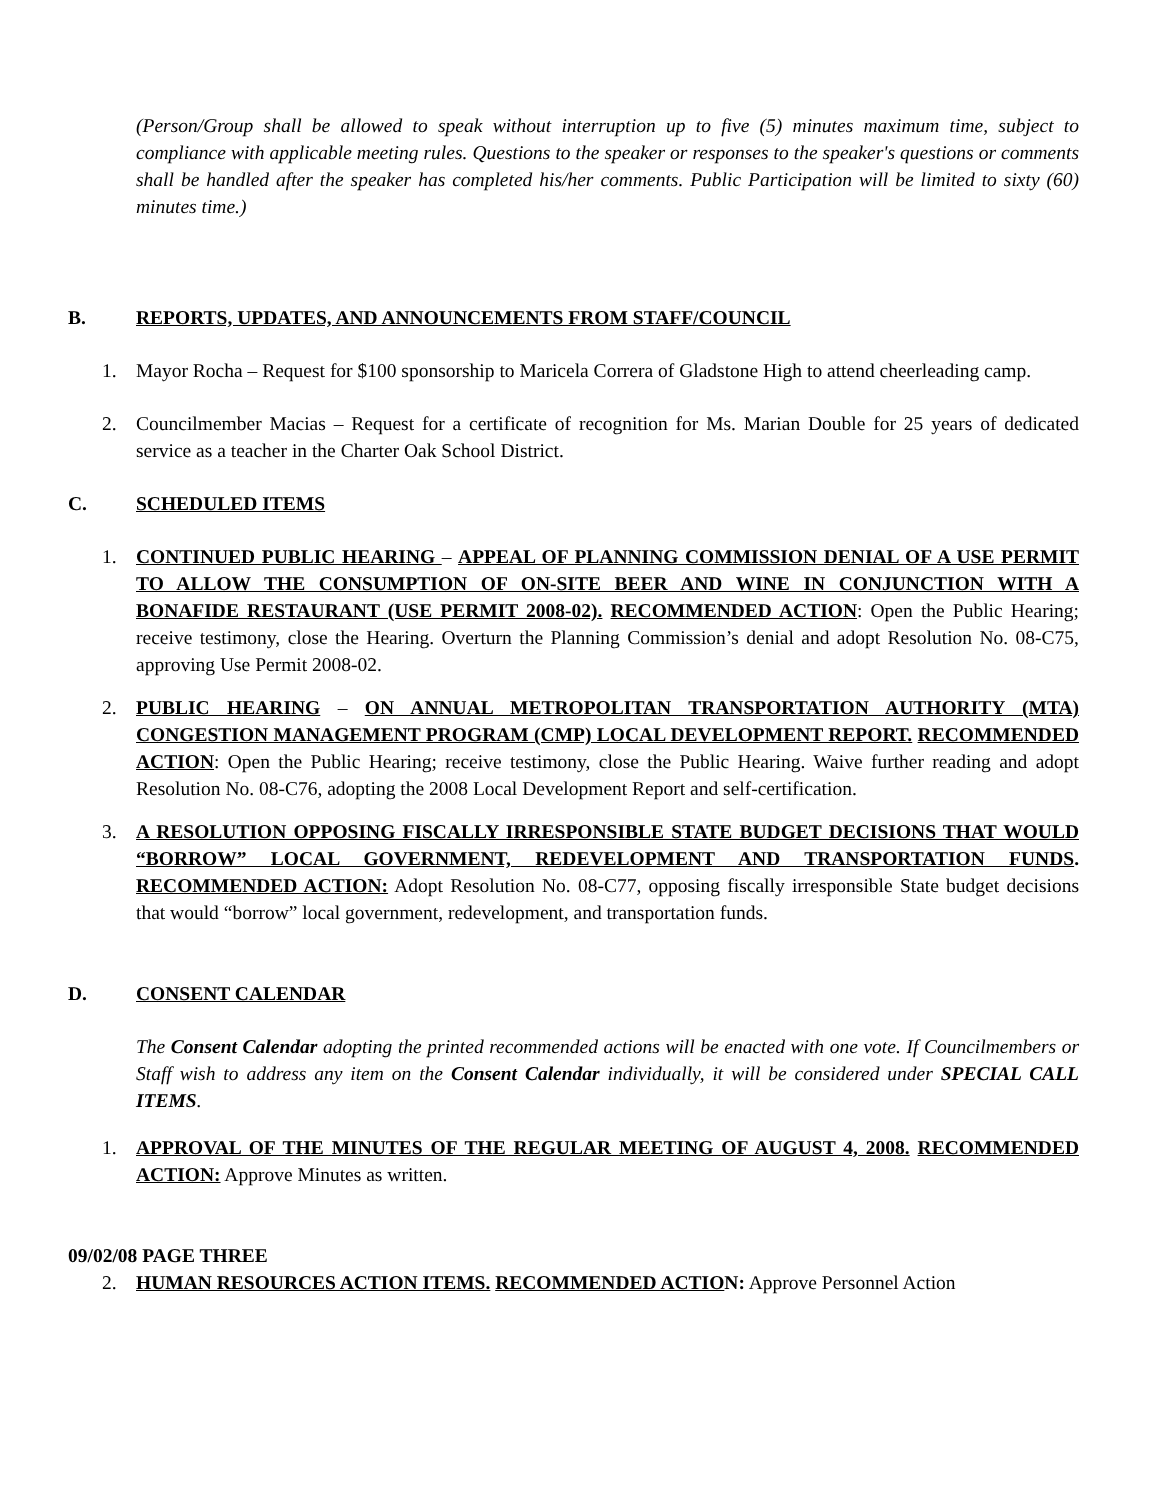(Person/Group shall be allowed to speak without interruption up to five (5) minutes maximum time, subject to compliance with applicable meeting rules. Questions to the speaker or responses to the speaker's questions or comments shall be handled after the speaker has completed his/her comments. Public Participation will be limited to sixty (60) minutes time.)
B. REPORTS, UPDATES, AND ANNOUNCEMENTS FROM STAFF/COUNCIL
1. Mayor Rocha – Request for $100 sponsorship to Maricela Correra of Gladstone High to attend cheerleading camp.
2. Councilmember Macias – Request for a certificate of recognition for Ms. Marian Double for 25 years of dedicated service as a teacher in the Charter Oak School District.
C. SCHEDULED ITEMS
1. CONTINUED PUBLIC HEARING – APPEAL OF PLANNING COMMISSION DENIAL OF A USE PERMIT TO ALLOW THE CONSUMPTION OF ON-SITE BEER AND WINE IN CONJUNCTION WITH A BONAFIDE RESTAURANT (USE PERMIT 2008-02). RECOMMENDED ACTION: Open the Public Hearing; receive testimony, close the Hearing. Overturn the Planning Commission’s denial and adopt Resolution No. 08-C75, approving Use Permit 2008-02.
2. PUBLIC HEARING – ON ANNUAL METROPOLITAN TRANSPORTATION AUTHORITY (MTA) CONGESTION MANAGEMENT PROGRAM (CMP) LOCAL DEVELOPMENT REPORT. RECOMMENDED ACTION: Open the Public Hearing; receive testimony, close the Public Hearing. Waive further reading and adopt Resolution No. 08-C76, adopting the 2008 Local Development Report and self-certification.
3. A RESOLUTION OPPOSING FISCALLY IRRESPONSIBLE STATE BUDGET DECISIONS THAT WOULD “BORROW” LOCAL GOVERNMENT, REDEVELOPMENT AND TRANSPORTATION FUNDS. RECOMMENDED ACTION: Adopt Resolution No. 08-C77, opposing fiscally irresponsible State budget decisions that would “borrow” local government, redevelopment, and transportation funds.
D. CONSENT CALENDAR
The Consent Calendar adopting the printed recommended actions will be enacted with one vote. If Councilmembers or Staff wish to address any item on the Consent Calendar individually, it will be considered under SPECIAL CALL ITEMS.
1. APPROVAL OF THE MINUTES OF THE REGULAR MEETING OF AUGUST 4, 2008. RECOMMENDED ACTION: Approve Minutes as written.
09/02/08 PAGE THREE
2. HUMAN RESOURCES ACTION ITEMS. RECOMMENDED ACTION: Approve Personnel Action